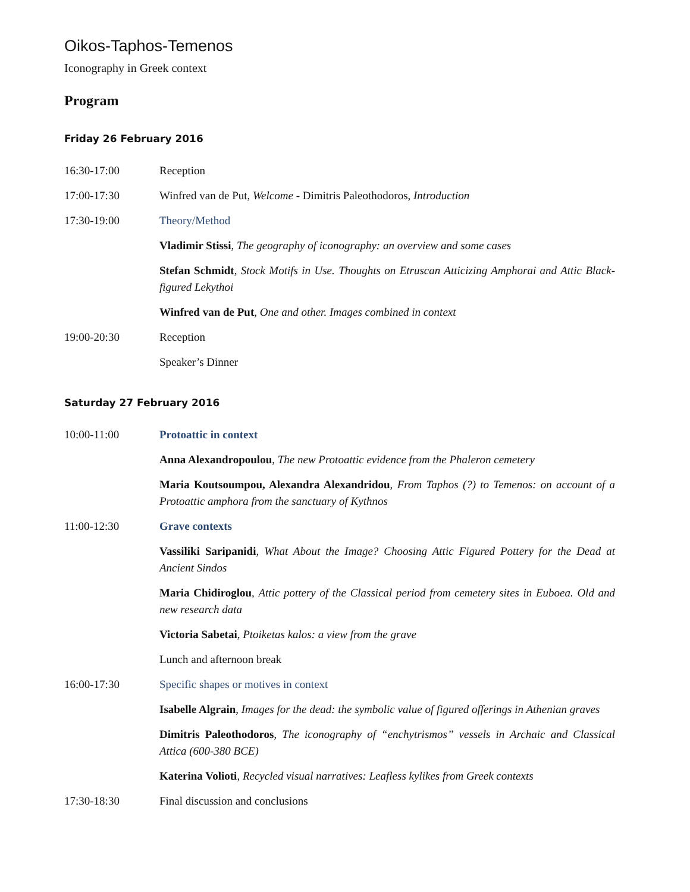Oikos-Taphos-Temenos
Iconography in Greek context
Program
Friday 26 February 2016
16:30-17:00 Reception
17:00-17:30 Winfred van de Put, Welcome - Dimitris Paleothodoros, Introduction
17:30-19:00 Theory/Method
Vladimir Stissi, The geography of iconography: an overview and some cases
Stefan Schmidt, Stock Motifs in Use. Thoughts on Etruscan Atticizing Amphorai and Attic Black-figured Lekythoi
Winfred van de Put, One and other. Images combined in context
19:00-20:30 Reception
Speaker’s Dinner
Saturday 27 February 2016
10:00-11:00 Protoattic in context
Anna Alexandropoulou, The new Protoattic evidence from the Phaleron cemetery
Maria Koutsoumpou, Alexandra Alexandridou, From Taphos (?) to Temenos: on account of a Protoattic amphora from the sanctuary of Kythnos
11:00-12:30 Grave contexts
Vassiliki Saripanidi, What About the Image? Choosing Attic Figured Pottery for the Dead at Ancient Sindos
Maria Chidiroglou, Attic pottery of the Classical period from cemetery sites in Euboea. Old and new research data
Victoria Sabetai, Ptoiketas kalos: a view from the grave
Lunch and afternoon break
16:00-17:30 Specific shapes or motives in context
Isabelle Algrain, Images for the dead: the symbolic value of figured offerings in Athenian graves
Dimitris Paleothodoros, The iconography of “enchytrismos” vessels in Archaic and Classical Attica (600-380 BCE)
Katerina Volioti, Recycled visual narratives: Leafless kylikes from Greek contexts
17:30-18:30 Final discussion and conclusions